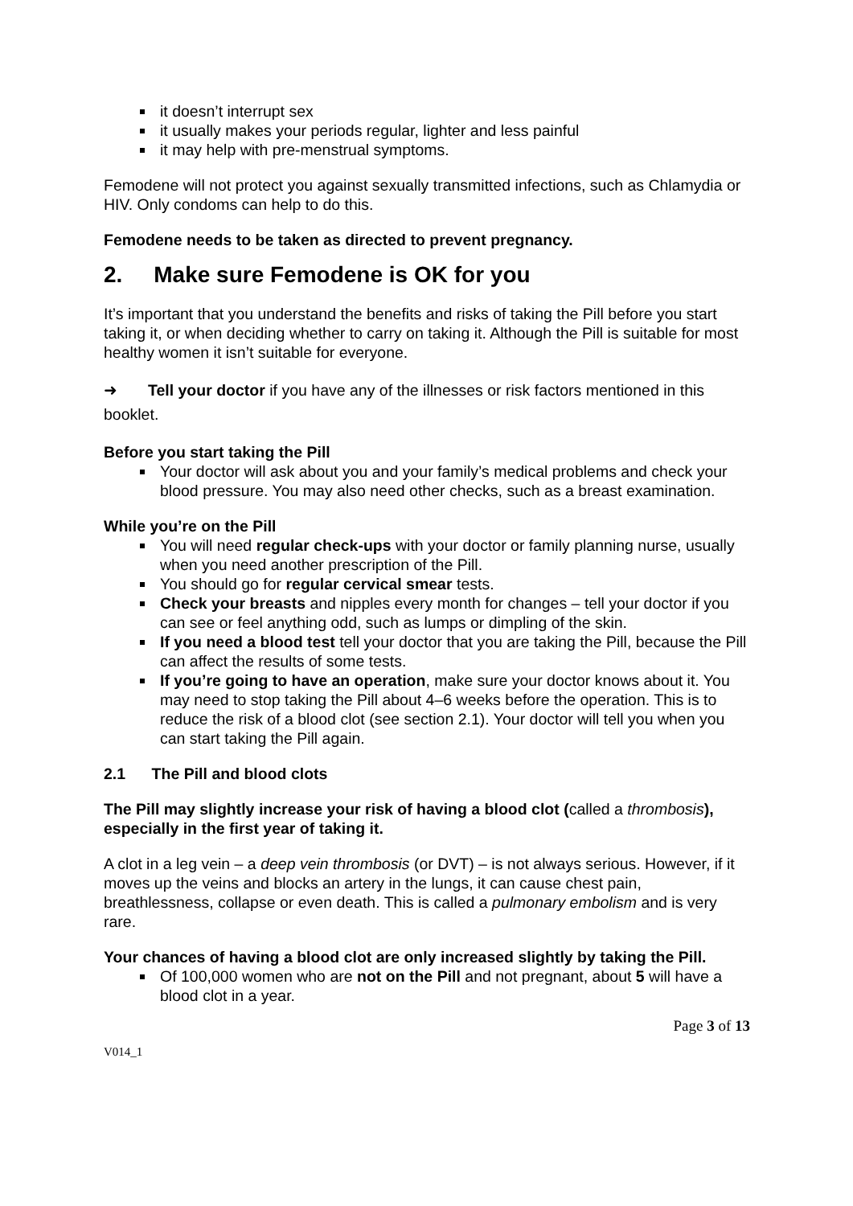it doesn’t interrupt sex
it usually makes your periods regular, lighter and less painful
it may help with pre-menstrual symptoms.
Femodene will not protect you against sexually transmitted infections, such as Chlamydia or HIV. Only condoms can help to do this.
Femodene needs to be taken as directed to prevent pregnancy.
2. Make sure Femodene is OK for you
It’s important that you understand the benefits and risks of taking the Pill before you start taking it, or when deciding whether to carry on taking it. Although the Pill is suitable for most healthy women it isn’t suitable for everyone.
➜ Tell your doctor if you have any of the illnesses or risk factors mentioned in this booklet.
Before you start taking the Pill
Your doctor will ask about you and your family’s medical problems and check your blood pressure. You may also need other checks, such as a breast examination.
While you’re on the Pill
You will need regular check-ups with your doctor or family planning nurse, usually when you need another prescription of the Pill.
You should go for regular cervical smear tests.
Check your breasts and nipples every month for changes – tell your doctor if you can see or feel anything odd, such as lumps or dimpling of the skin.
If you need a blood test tell your doctor that you are taking the Pill, because the Pill can affect the results of some tests.
If you’re going to have an operation, make sure your doctor knows about it. You may need to stop taking the Pill about 4–6 weeks before the operation. This is to reduce the risk of a blood clot (see section 2.1). Your doctor will tell you when you can start taking the Pill again.
2.1 The Pill and blood clots
The Pill may slightly increase your risk of having a blood clot (called a thrombosis), especially in the first year of taking it.
A clot in a leg vein – a deep vein thrombosis (or DVT) – is not always serious. However, if it moves up the veins and blocks an artery in the lungs, it can cause chest pain, breathlessness, collapse or even death. This is called a pulmonary embolism and is very rare.
Your chances of having a blood clot are only increased slightly by taking the Pill.
Of 100,000 women who are not on the Pill and not pregnant, about 5 will have a blood clot in a year.
Page 3 of 13
V014_1